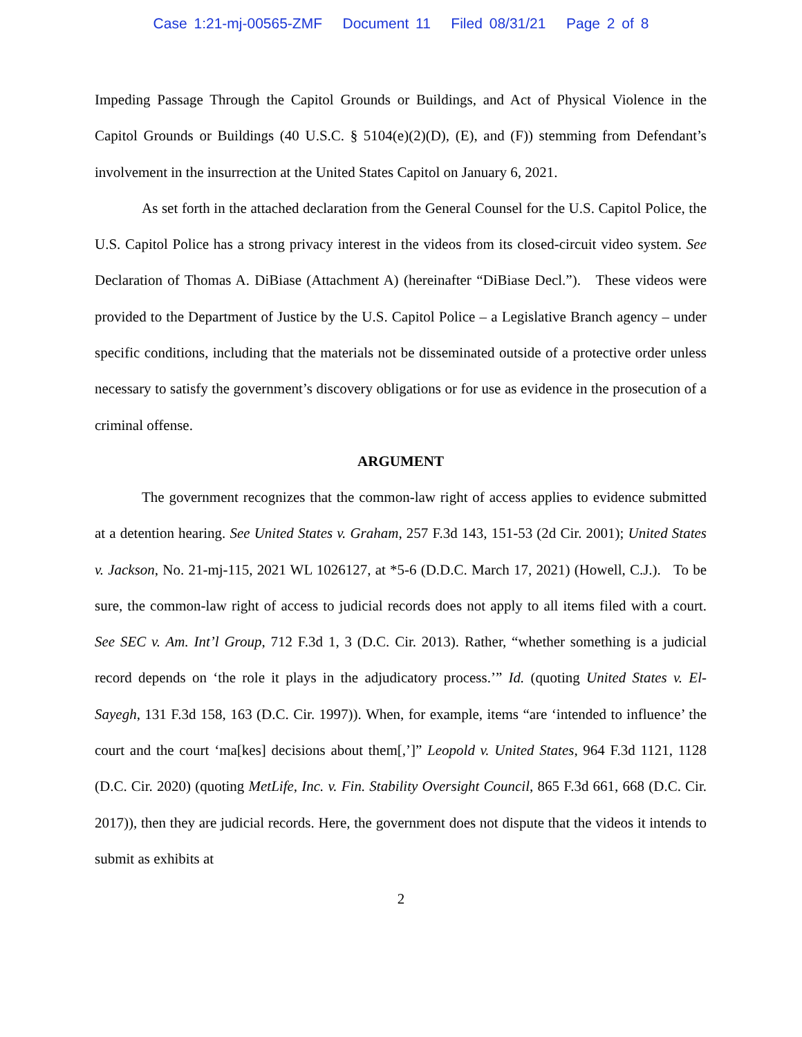Case 1:21-mj-00565-ZMF Document 11 Filed 08/31/21 Page 2 of 8
Impeding Passage Through the Capitol Grounds or Buildings, and Act of Physical Violence in the Capitol Grounds or Buildings (40 U.S.C. § 5104(e)(2)(D), (E), and (F)) stemming from Defendant’s involvement in the insurrection at the United States Capitol on January 6, 2021.
As set forth in the attached declaration from the General Counsel for the U.S. Capitol Police, the U.S. Capitol Police has a strong privacy interest in the videos from its closed-circuit video system. See Declaration of Thomas A. DiBiase (Attachment A) (hereinafter “DiBiase Decl.”). These videos were provided to the Department of Justice by the U.S. Capitol Police – a Legislative Branch agency – under specific conditions, including that the materials not be disseminated outside of a protective order unless necessary to satisfy the government’s discovery obligations or for use as evidence in the prosecution of a criminal offense.
ARGUMENT
The government recognizes that the common-law right of access applies to evidence submitted at a detention hearing. See United States v. Graham, 257 F.3d 143, 151-53 (2d Cir. 2001); United States v. Jackson, No. 21-mj-115, 2021 WL 1026127, at *5-6 (D.D.C. March 17, 2021) (Howell, C.J.). To be sure, the common-law right of access to judicial records does not apply to all items filed with a court. See SEC v. Am. Int’l Group, 712 F.3d 1, 3 (D.C. Cir. 2013). Rather, “whether something is a judicial record depends on ‘the role it plays in the adjudicatory process.’” Id. (quoting United States v. El-Sayegh, 131 F.3d 158, 163 (D.C. Cir. 1997)). When, for example, items “are ‘intended to influence’ the court and the court ‘ma[kes] decisions about them[,’]” Leopold v. United States, 964 F.3d 1121, 1128 (D.C. Cir. 2020) (quoting MetLife, Inc. v. Fin. Stability Oversight Council, 865 F.3d 661, 668 (D.C. Cir. 2017)), then they are judicial records. Here, the government does not dispute that the videos it intends to submit as exhibits at
2